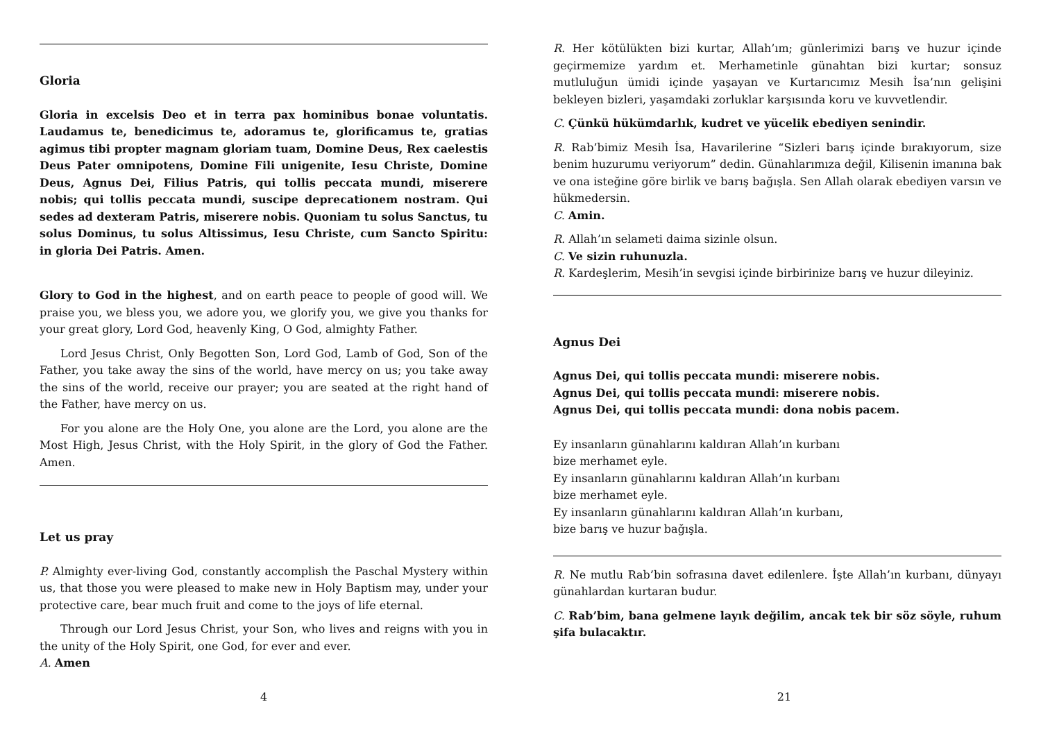Gloria
Gloria in excelsis Deo et in terra pax hominibus bonae voluntatis. Laudamus te, benedicimus te, adoramus te, glorificamus te, gratias agimus tibi propter magnam gloriam tuam, Domine Deus, Rex caelestis Deus Pater omnipotens, Domine Fili unigenite, Iesu Christe, Domine Deus, Agnus Dei, Filius Patris, qui tollis peccata mundi, miserere nobis; qui tollis peccata mundi, suscipe deprecationem nostram. Qui sedes ad dexteram Patris, miserere nobis. Quoniam tu solus Sanctus, tu solus Dominus, tu solus Altissimus, Iesu Christe, cum Sancto Spiritu: in gloria Dei Patris. Amen.
Glory to God in the highest, and on earth peace to people of good will. We praise you, we bless you, we adore you, we glorify you, we give you thanks for your great glory, Lord God, heavenly King, O God, almighty Father.
Lord Jesus Christ, Only Begotten Son, Lord God, Lamb of God, Son of the Father, you take away the sins of the world, have mercy on us; you take away the sins of the world, receive our prayer; you are seated at the right hand of the Father, have mercy on us.
For you alone are the Holy One, you alone are the Lord, you alone are the Most High, Jesus Christ, with the Holy Spirit, in the glory of God the Father. Amen.
Let us pray
P. Almighty ever-living God, constantly accomplish the Paschal Mystery within us, that those you were pleased to make new in Holy Baptism may, under your protective care, bear much fruit and come to the joys of life eternal.
Through our Lord Jesus Christ, your Son, who lives and reigns with you in the unity of the Holy Spirit, one God, for ever and ever.
A. Amen
4
R. Her kötülükten bizi kurtar, Allah’ım; günlerimizi barış ve huzur içinde geçirmemize yardım et. Merhametinle günahtan bizi kurtar; sonsuz mutluluğun ümidi içinde yaşayan ve Kurtarıcımız Mesih İsa’nın gelişini bekleyen bizleri, yaşamdaki zorluklar karşısında koru ve kuvvetlendir.
C. Çünkü hükümdarlık, kudret ve yücelik ebediyen senindir.
R. Rab’bimiz Mesih İsa, Havarilerine “Sizleri barış içinde bırakıyorum, size benim huzurumu veriyorum” dedin. Günahlarımıza değil, Kilisenin imanına bak ve ona isteğine göre birlik ve barış bağışla. Sen Allah olarak ebediyen varsın ve hükmedersin.
C. Amin.
R. Allah’ın selameti daima sizinle olsun.
C. Ve sizin ruhunuzla.
R. Kardeşlerim, Mesih’in sevgisi içinde birbirinize barış ve huzur dileyiniz.
Agnus Dei
Agnus Dei, qui tollis peccata mundi: miserere nobis.
Agnus Dei, qui tollis peccata mundi: miserere nobis.
Agnus Dei, qui tollis peccata mundi: dona nobis pacem.
Ey insanların günahlarını kaldıran Allah’ın kurbanı
bize merhamet eyle.
Ey insanların günahlarını kaldıran Allah’ın kurbanı
bize merhamet eyle.
Ey insanların günahlarını kaldıran Allah’ın kurbanı,
bize barış ve huzur bağışla.
R. Ne mutlu Rab’bin sofrasına davet edilenlere. İşte Allah’ın kurbanı, dünyayı günahlardan kurtaran budur.
C. Rab’bim, bana gelmene layık değilim, ancak tek bir söz söyle, ruhum şifa bulacaktır.
21